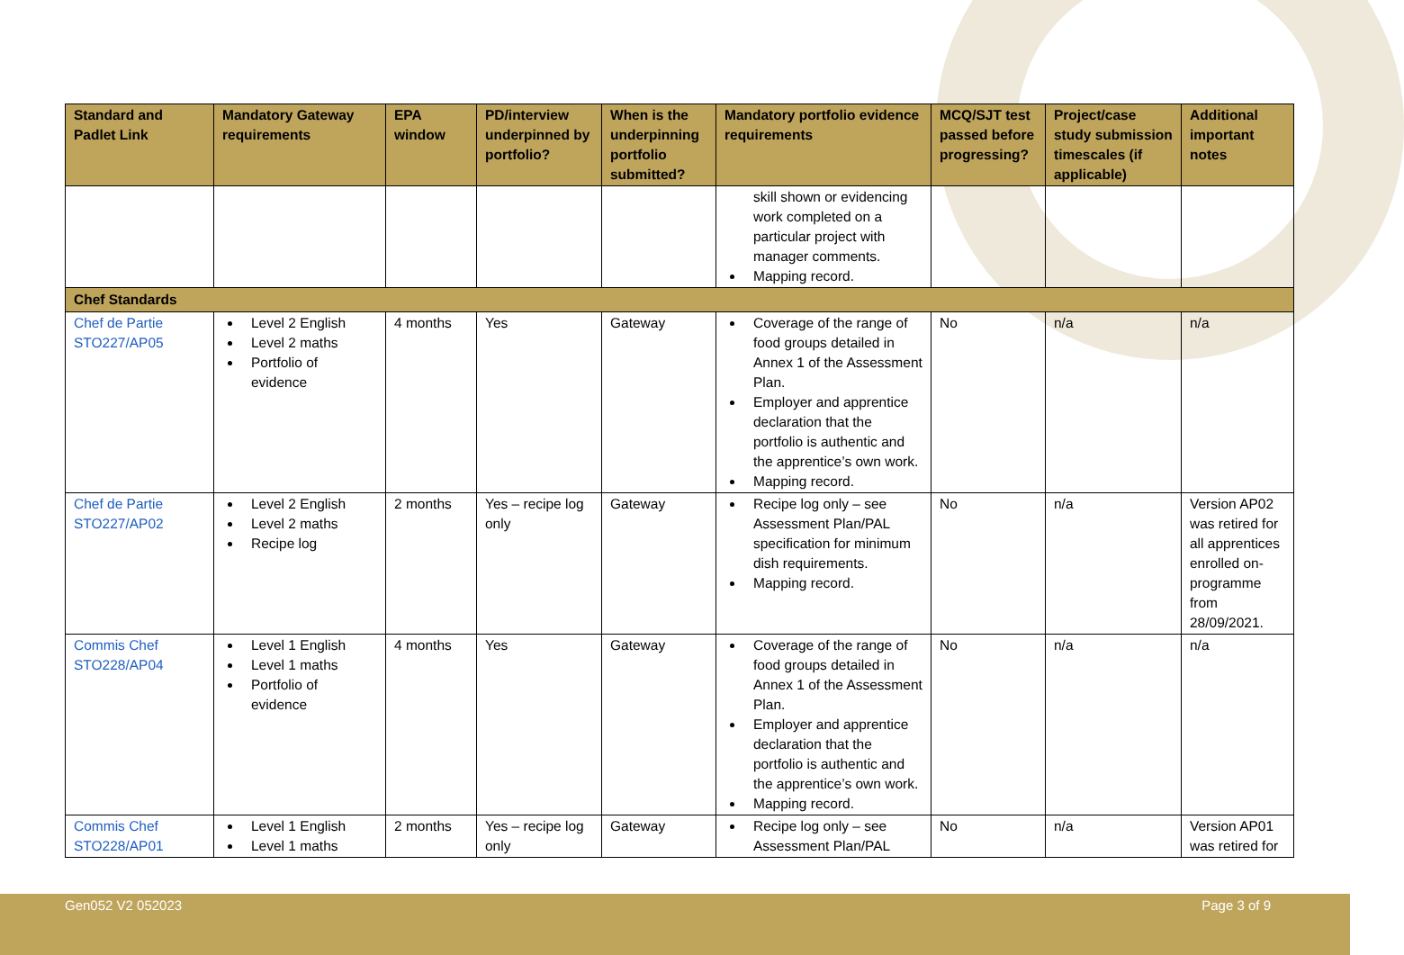| Standard and Padlet Link | Mandatory Gateway requirements | EPA window | PD/interview underpinned by portfolio? | When is the underpinning portfolio submitted? | Mandatory portfolio evidence requirements | MCQ/SJT test passed before progressing? | Project/case study submission timescales (if applicable) | Additional important notes |
| --- | --- | --- | --- | --- | --- | --- | --- | --- |
| | | | | | skill shown or evidencing work completed on a particular project with manager comments. Mapping record. | | | |
| Chef Standards | | | | | | | | |
| Chef de Partie STO227/AP05 | Level 2 English Level 2 maths Portfolio of evidence | 4 months | Yes | Gateway | Coverage of the range of food groups detailed in Annex 1 of the Assessment Plan. Employer and apprentice declaration that the portfolio is authentic and the apprentice’s own work. Mapping record. | No | n/a | n/a |
| Chef de Partie STO227/AP02 | Level 2 English Level 2 maths Recipe log | 2 months | Yes – recipe log only | Gateway | Recipe log only – see Assessment Plan/PAL specification for minimum dish requirements. Mapping record. | No | n/a | Version AP02 was retired for all apprentices enrolled on-programme from 28/09/2021. |
| Commis Chef STO228/AP04 | Level 1 English Level 1 maths Portfolio of evidence | 4 months | Yes | Gateway | Coverage of the range of food groups detailed in Annex 1 of the Assessment Plan. Employer and apprentice declaration that the portfolio is authentic and the apprentice’s own work. Mapping record. | No | n/a | n/a |
| Commis Chef STO228/AP01 | Level 1 English Level 1 maths | 2 months | Yes – recipe log only | Gateway | Recipe log only – see Assessment Plan/PAL | No | n/a | Version AP01 was retired for |
Gen052 V2 052023 Page 3 of 9